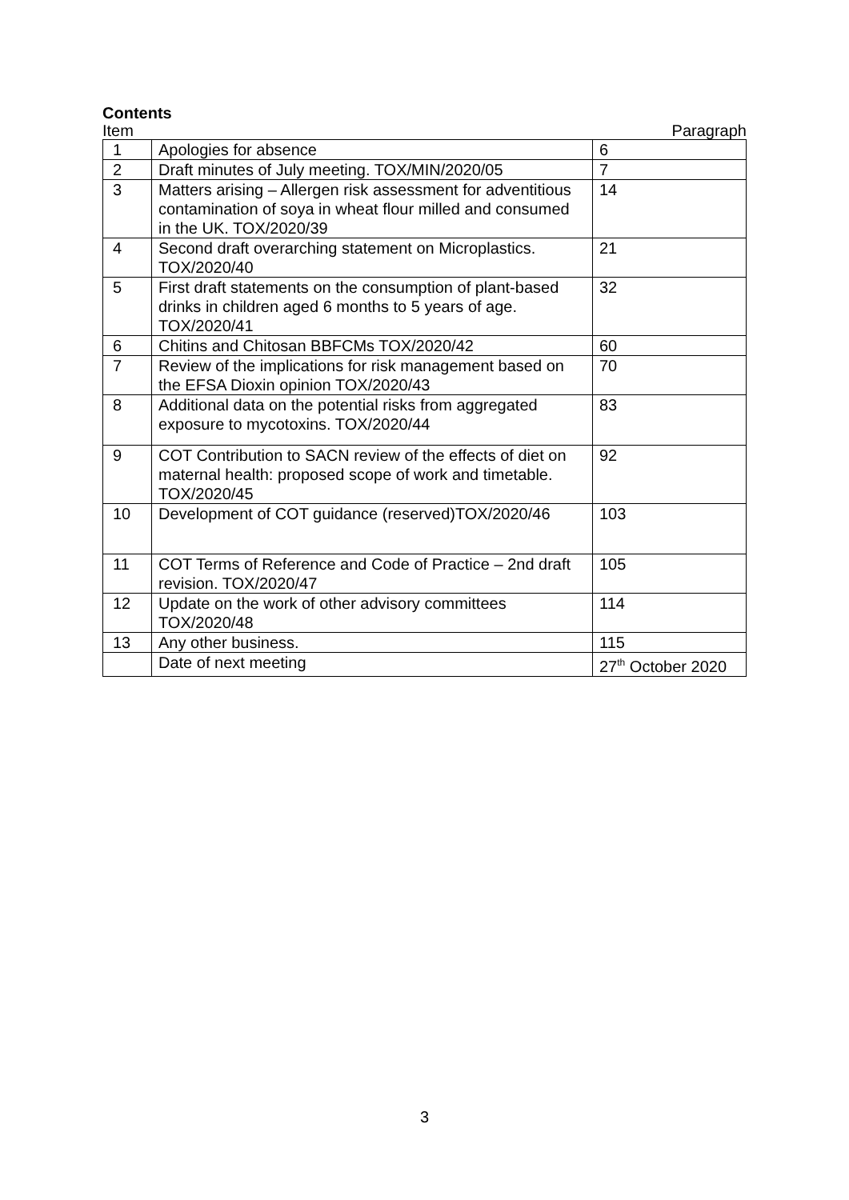Contents
Item Paragraph
| 1 | Apologies for absence | 6 |
| 2 | Draft minutes of July meeting. TOX/MIN/2020/05 | 7 |
| 3 | Matters arising – Allergen risk assessment for adventitious contamination of soya in wheat flour milled and consumed in the UK. TOX/2020/39 | 14 |
| 4 | Second draft overarching statement on Microplastics. TOX/2020/40 | 21 |
| 5 | First draft statements on the consumption of plant-based drinks in children aged 6 months to 5 years of age. TOX/2020/41 | 32 |
| 6 | Chitins and Chitosan BBFCMs TOX/2020/42 | 60 |
| 7 | Review of the implications for risk management based on the EFSA Dioxin opinion TOX/2020/43 | 70 |
| 8 | Additional data on the potential risks from aggregated exposure to mycotoxins. TOX/2020/44 | 83 |
| 9 | COT Contribution to SACN review of the effects of diet on maternal health: proposed scope of work and timetable. TOX/2020/45 | 92 |
| 10 | Development of COT guidance (reserved)TOX/2020/46 | 103 |
| 11 | COT Terms of Reference and Code of Practice – 2nd draft revision. TOX/2020/47 | 105 |
| 12 | Update on the work of other advisory committees TOX/2020/48 | 114 |
| 13 | Any other business. | 115 |
| | Date of next meeting | 27<sup>th</sup> October 2020 |
3